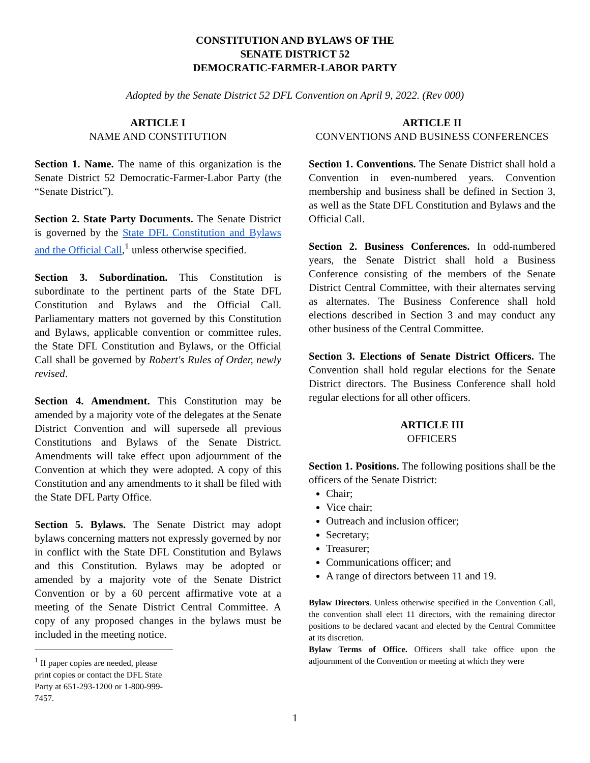CONSTITUTION AND BYLAWS OF THE
SENATE DISTRICT 52
DEMOCRATIC-FARMER-LABOR PARTY
Adopted by the Senate District 52 DFL Convention on April 9, 2022. (Rev 000)
ARTICLE I
NAME AND CONSTITUTION
Section 1. Name. The name of this organization is the Senate District 52 Democratic-Farmer-Labor Party (the “Senate District”).
Section 2. State Party Documents. The Senate District is governed by the State DFL Constitution and Bylaws and the Official Call,<sup>1</sup> unless otherwise specified.
Section 3. Subordination. This Constitution is subordinate to the pertinent parts of the State DFL Constitution and Bylaws and the Official Call. Parliamentary matters not governed by this Constitution and Bylaws, applicable convention or committee rules, the State DFL Constitution and Bylaws, or the Official Call shall be governed by Robert's Rules of Order, newly revised.
Section 4. Amendment. This Constitution may be amended by a majority vote of the delegates at the Senate District Convention and will supersede all previous Constitutions and Bylaws of the Senate District. Amendments will take effect upon adjournment of the Convention at which they were adopted. A copy of this Constitution and any amendments to it shall be filed with the State DFL Party Office.
Section 5. Bylaws. The Senate District may adopt bylaws concerning matters not expressly governed by nor in conflict with the State DFL Constitution and Bylaws and this Constitution. Bylaws may be adopted or amended by a majority vote of the Senate District Convention or by a 60 percent affirmative vote at a meeting of the Senate District Central Committee. A copy of any proposed changes in the bylaws must be included in the meeting notice.
<sup>1</sup> If paper copies are needed, please print copies or contact the DFL State Party at 651-293-1200 or 1-800-999-7457.
ARTICLE II
CONVENTIONS AND BUSINESS CONFERENCES
Section 1. Conventions. The Senate District shall hold a Convention in even-numbered years. Convention membership and business shall be defined in Section 3, as well as the State DFL Constitution and Bylaws and the Official Call.
Section 2. Business Conferences. In odd-numbered years, the Senate District shall hold a Business Conference consisting of the members of the Senate District Central Committee, with their alternates serving as alternates. The Business Conference shall hold elections described in Section 3 and may conduct any other business of the Central Committee.
Section 3. Elections of Senate District Officers. The Convention shall hold regular elections for the Senate District directors. The Business Conference shall hold regular elections for all other officers.
ARTICLE III
OFFICERS
Section 1. Positions. The following positions shall be the officers of the Senate District:
Chair;
Vice chair;
Outreach and inclusion officer;
Secretary;
Treasurer;
Communications officer; and
A range of directors between 11 and 19.
Bylaw Directors. Unless otherwise specified in the Convention Call, the convention shall elect 11 directors, with the remaining director positions to be declared vacant and elected by the Central Committee at its discretion.
Bylaw Terms of Office. Officers shall take office upon the adjournment of the Convention or meeting at which they were
1